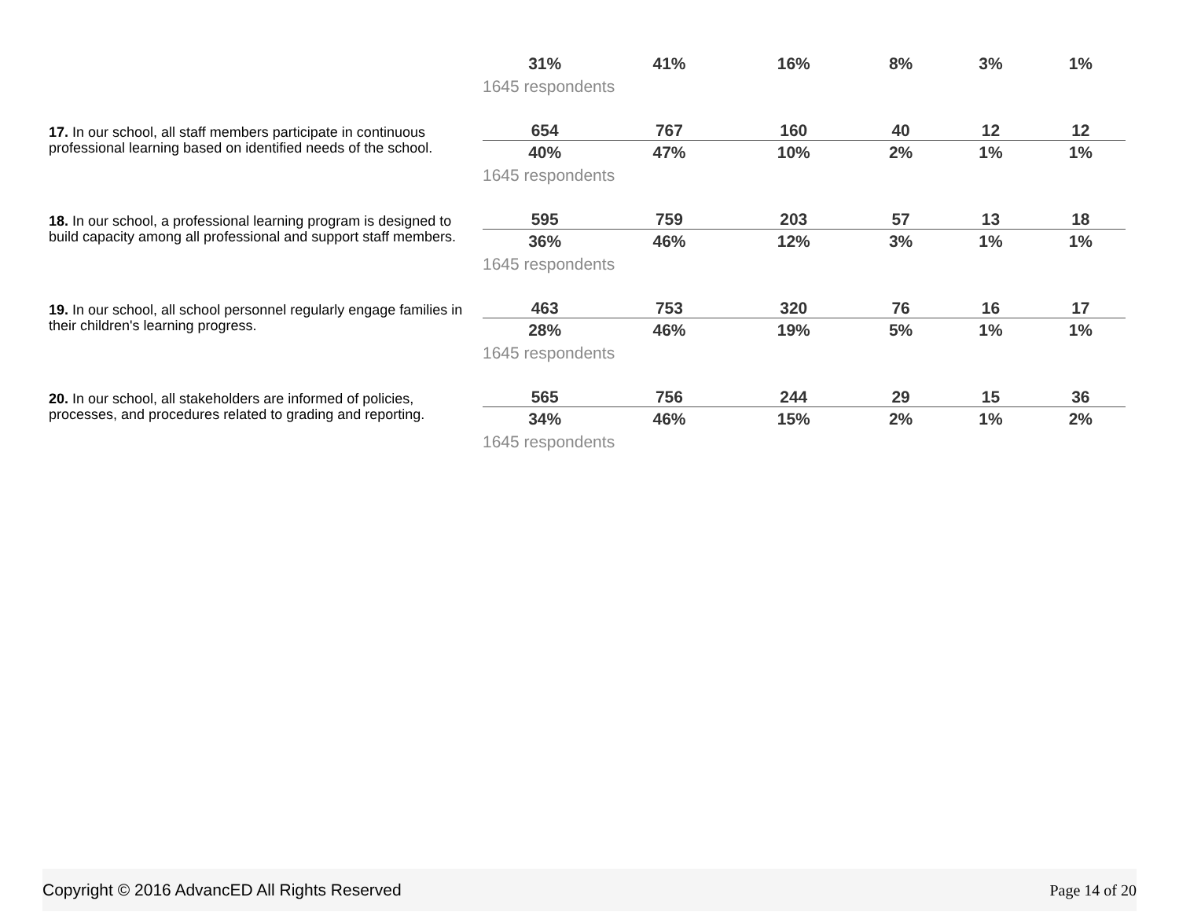| | 31% | 41% | 16% | 8% | 3% | 1% |
| | 1645 respondents | | | | | |
| 17. In our school, all staff members participate in continuous professional learning based on identified needs of the school. | 654 | 767 | 160 | 40 | 12 | 12 |
| | 40% | 47% | 10% | 2% | 1% | 1% |
| | 1645 respondents | | | | | |
| 18. In our school, a professional learning program is designed to build capacity among all professional and support staff members. | 595 | 759 | 203 | 57 | 13 | 18 |
| | 36% | 46% | 12% | 3% | 1% | 1% |
| | 1645 respondents | | | | | |
| 19. In our school, all school personnel regularly engage families in their children's learning progress. | 463 | 753 | 320 | 76 | 16 | 17 |
| | 28% | 46% | 19% | 5% | 1% | 1% |
| | 1645 respondents | | | | | |
| 20. In our school, all stakeholders are informed of policies, processes, and procedures related to grading and reporting. | 565 | 756 | 244 | 29 | 15 | 36 |
| | 34% | 46% | 15% | 2% | 1% | 2% |
| | 1645 respondents | | | | | |
Copyright © 2016 AdvancED All Rights Reserved Page 14 of 20